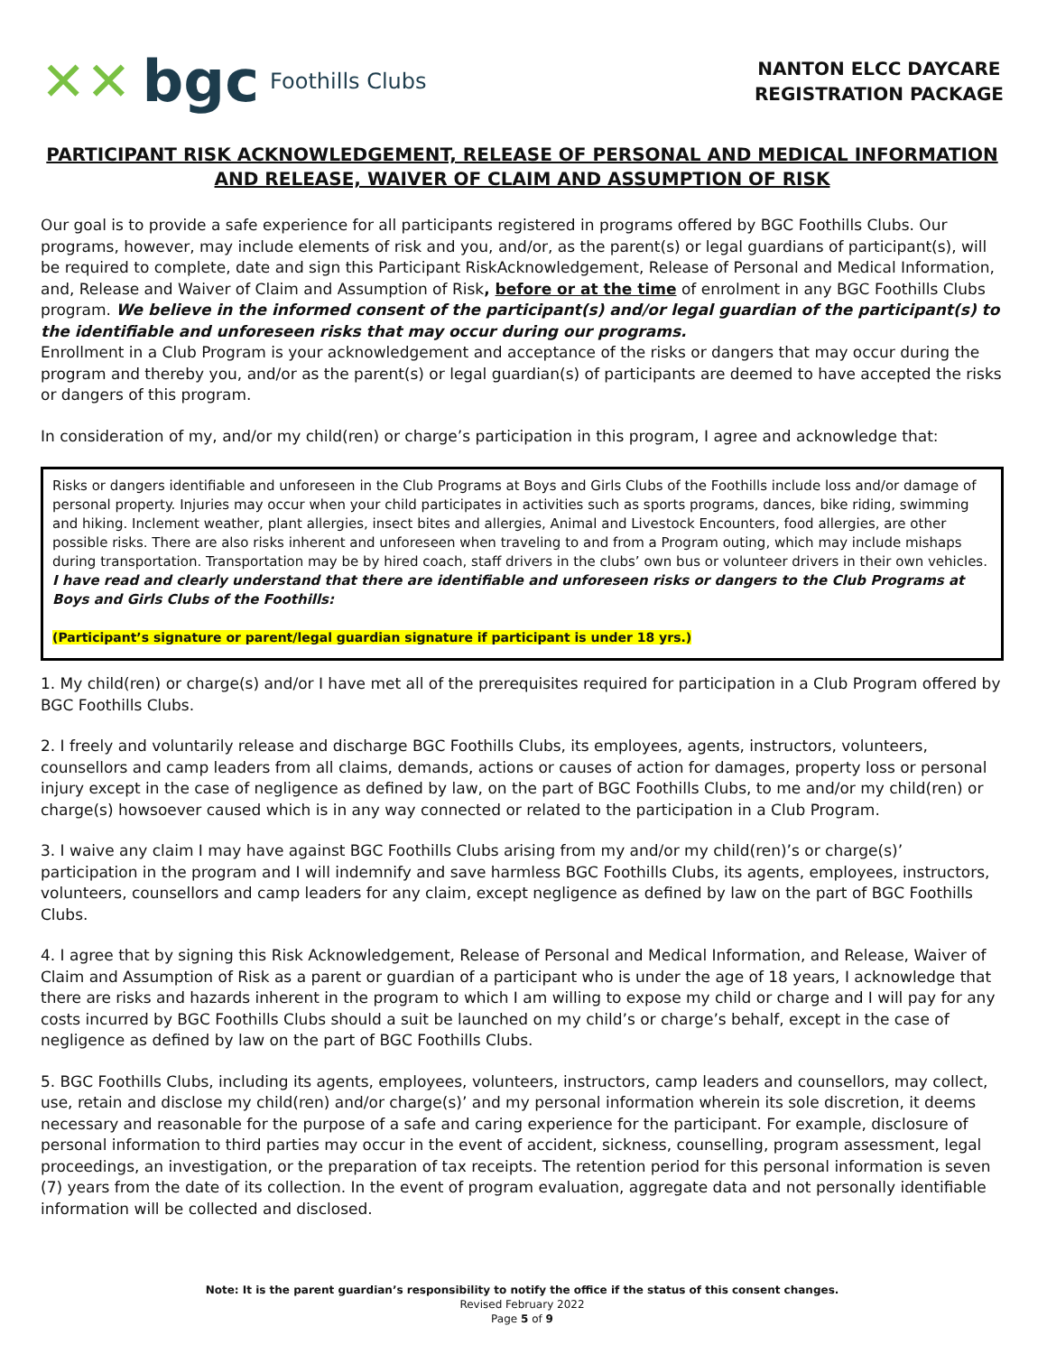✕✕ bgc Foothills Clubs
NANTON ELCC DAYCARE
REGISTRATION PACKAGE
PARTICIPANT RISK ACKNOWLEDGEMENT, RELEASE OF PERSONAL AND MEDICAL INFORMATION AND RELEASE, WAIVER OF CLAIM AND ASSUMPTION OF RISK
Our goal is to provide a safe experience for all participants registered in programs offered by BGC Foothills Clubs. Our programs, however, may include elements of risk and you, and/or, as the parent(s) or legal guardians of participant(s), will be required to complete, date and sign this Participant RiskAcknowledgement, Release of Personal and Medical Information, and, Release and Waiver of Claim and Assumption of Risk, before or at the time of enrolment in any BGC Foothills Clubs program. We believe in the informed consent of the participant(s) and/or legal guardian of the participant(s) to the identifiable and unforeseen risks that may occur during our programs.
Enrollment in a Club Program is your acknowledgement and acceptance of the risks or dangers that may occur during the program and thereby you, and/or as the parent(s) or legal guardian(s) of participants are deemed to have accepted the risks or dangers of this program.
In consideration of my, and/or my child(ren) or charge’s participation in this program, I agree and acknowledge that:
Risks or dangers identifiable and unforeseen in the Club Programs at Boys and Girls Clubs of the Foothills include loss and/or damage of personal property. Injuries may occur when your child participates in activities such as sports programs, dances, bike riding, swimming and hiking. Inclement weather, plant allergies, insect bites and allergies, Animal and Livestock Encounters, food allergies, are other possible risks. There are also risks inherent and unforeseen when traveling to and from a Program outing, which may include mishaps during transportation. Transportation may be by hired coach, staff drivers in the clubs’ own bus or volunteer drivers in their own vehicles.
I have read and clearly understand that there are identifiable and unforeseen risks or dangers to the Club Programs at Boys and Girls Clubs of the Foothills:
(Participant’s signature or parent/legal guardian signature if participant is under 18 yrs.)
1. My child(ren) or charge(s) and/or I have met all of the prerequisites required for participation in a Club Program offered by BGC Foothills Clubs.
2. I freely and voluntarily release and discharge BGC Foothills Clubs, its employees, agents, instructors, volunteers, counsellors and camp leaders from all claims, demands, actions or causes of action for damages, property loss or personal injury except in the case of negligence as defined by law, on the part of BGC Foothills Clubs, to me and/or my child(ren) or charge(s) howsoever caused which is in any way connected or related to the participation in a Club Program.
3. I waive any claim I may have against BGC Foothills Clubs arising from my and/or my child(ren)’s or charge(s)’ participation in the program and I will indemnify and save harmless BGC Foothills Clubs, its agents, employees, instructors, volunteers, counsellors and camp leaders for any claim, except negligence as defined by law on the part of BGC Foothills Clubs.
4. I agree that by signing this Risk Acknowledgement, Release of Personal and Medical Information, and Release, Waiver of Claim and Assumption of Risk as a parent or guardian of a participant who is under the age of 18 years, I acknowledge that there are risks and hazards inherent in the program to which I am willing to expose my child or charge and I will pay for any costs incurred by BGC Foothills Clubs should a suit be launched on my child’s or charge’s behalf, except in the case of negligence as defined by law on the part of BGC Foothills Clubs.
5. BGC Foothills Clubs, including its agents, employees, volunteers, instructors, camp leaders and counsellors, may collect, use, retain and disclose my child(ren) and/or charge(s)’ and my personal information wherein its sole discretion, it deems necessary and reasonable for the purpose of a safe and caring experience for the participant. For example, disclosure of personal information to third parties may occur in the event of accident, sickness, counselling, program assessment, legal proceedings, an investigation, or the preparation of tax receipts. The retention period for this personal information is seven (7) years from the date of its collection. In the event of program evaluation, aggregate data and not personally identifiable information will be collected and disclosed.
Note: It is the parent guardian’s responsibility to notify the office if the status of this consent changes.
Revised February 2022
Page 5 of 9